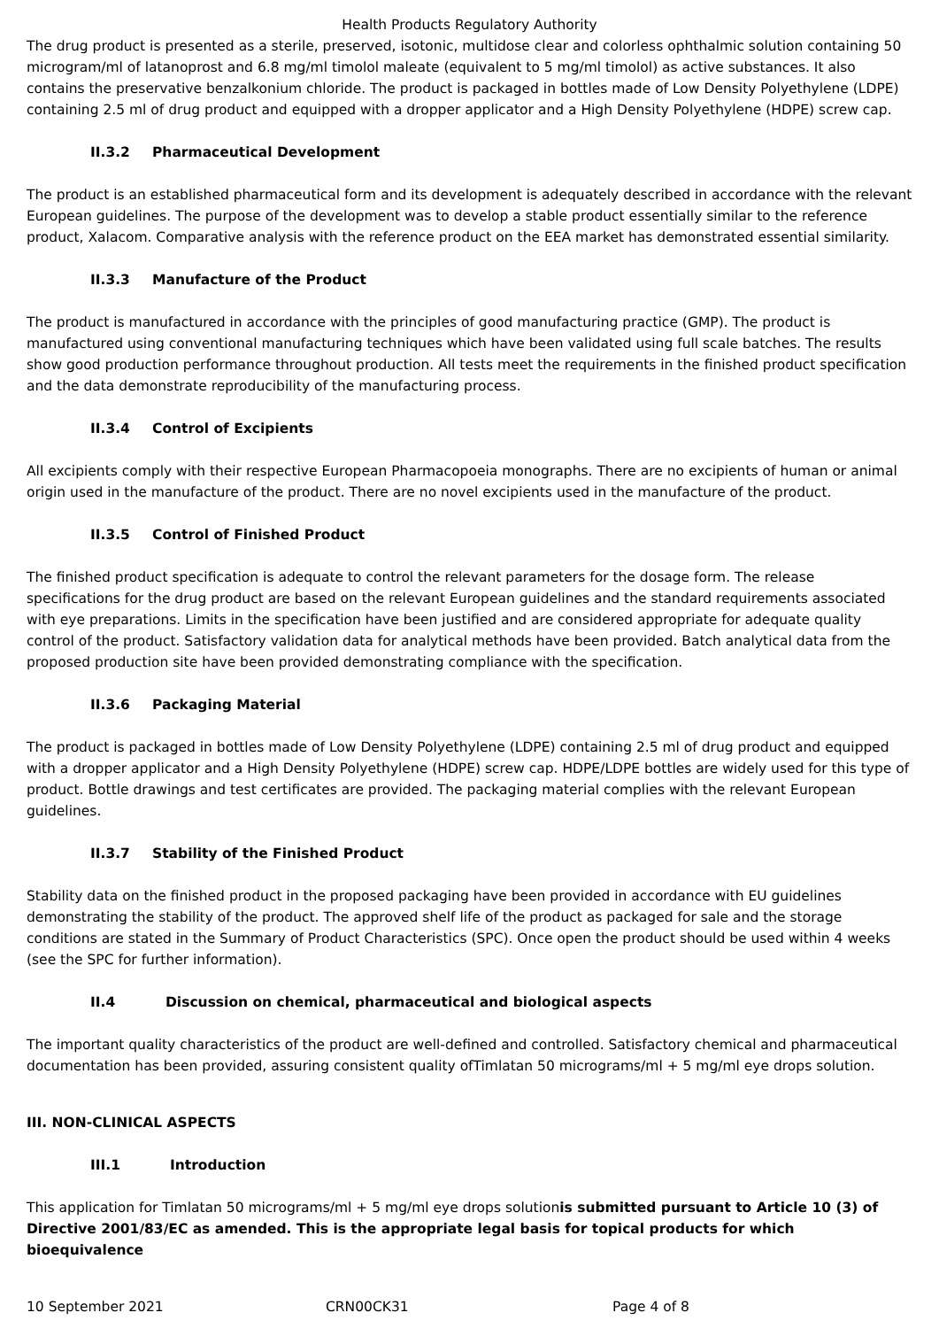Health Products Regulatory Authority
The drug product is presented as a sterile, preserved, isotonic, multidose clear and colorless ophthalmic solution containing 50 microgram/ml of latanoprost and 6.8 mg/ml timolol maleate (equivalent to 5 mg/ml timolol) as active substances. It also contains the preservative benzalkonium chloride. The product is packaged in bottles made of Low Density Polyethylene (LDPE) containing 2.5 ml of drug product and equipped with a dropper applicator and a High Density Polyethylene (HDPE) screw cap.
II.3.2 Pharmaceutical Development
The product is an established pharmaceutical form and its development is adequately described in accordance with the relevant European guidelines. The purpose of the development was to develop a stable product essentially similar to the reference product, Xalacom. Comparative analysis with the reference product on the EEA market has demonstrated essential similarity.
II.3.3 Manufacture of the Product
The product is manufactured in accordance with the principles of good manufacturing practice (GMP). The product is manufactured using conventional manufacturing techniques which have been validated using full scale batches. The results show good production performance throughout production. All tests meet the requirements in the finished product specification and the data demonstrate reproducibility of the manufacturing process.
II.3.4 Control of Excipients
All excipients comply with their respective European Pharmacopoeia monographs. There are no excipients of human or animal origin used in the manufacture of the product. There are no novel excipients used in the manufacture of the product.
II.3.5 Control of Finished Product
The finished product specification is adequate to control the relevant parameters for the dosage form. The release specifications for the drug product are based on the relevant European guidelines and the standard requirements associated with eye preparations. Limits in the specification have been justified and are considered appropriate for adequate quality control of the product. Satisfactory validation data for analytical methods have been provided. Batch analytical data from the proposed production site have been provided demonstrating compliance with the specification.
II.3.6 Packaging Material
The product is packaged in bottles made of Low Density Polyethylene (LDPE) containing 2.5 ml of drug product and equipped with a dropper applicator and a High Density Polyethylene (HDPE) screw cap. HDPE/LDPE bottles are widely used for this type of product. Bottle drawings and test certificates are provided. The packaging material complies with the relevant European guidelines.
II.3.7 Stability of the Finished Product
Stability data on the finished product in the proposed packaging have been provided in accordance with EU guidelines demonstrating the stability of the product. The approved shelf life of the product as packaged for sale and the storage conditions are stated in the Summary of Product Characteristics (SPC). Once open the product should be used within 4 weeks (see the SPC for further information).
II.4 Discussion on chemical, pharmaceutical and biological aspects
The important quality characteristics of the product are well-defined and controlled. Satisfactory chemical and pharmaceutical documentation has been provided, assuring consistent quality ofTimlatan 50 micrograms/ml + 5 mg/ml eye drops solution.
III. NON-CLINICAL ASPECTS
III.1 Introduction
This application for Timlatan 50 micrograms/ml + 5 mg/ml eye drops solutionis submitted pursuant to Article 10 (3) of Directive 2001/83/EC as amended. This is the appropriate legal basis for topical products for which bioequivalence
10 September 2021 CRN00CK31 Page 4 of 8